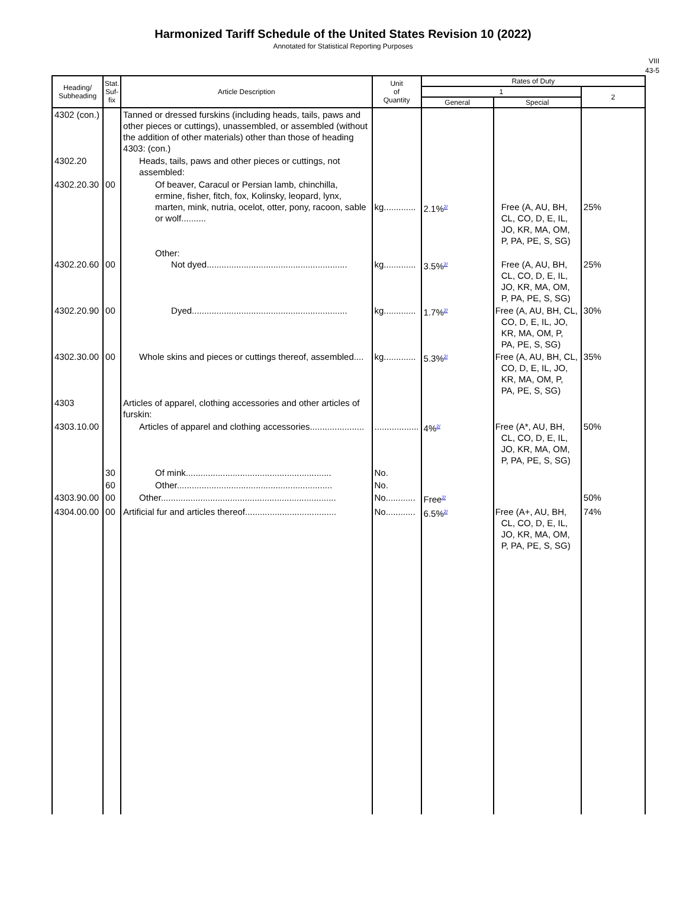Harmonized Tariff Schedule of the United States Revision 10 (2022)
Annotated for Statistical Reporting Purposes
VIII
43-5
| Heading/ Subheading | Stat. Suf- fix | Article Description | Unit of Quantity | Rates of Duty | | |
| --- | --- | --- | --- | --- | --- | --- |
| | | | | 1 | | 2 |
| | | | | General | Special | |
| 4302 (con.) | | Tanned or dressed furskins (including heads, tails, paws and other pieces or cuttings), unassembled, or assembled (without the addition of other materials) other than those of heading 4303: (con.) | | | | |
| 4302.20 | | Heads, tails, paws and other pieces or cuttings, not assembled: | | | | |
| 4302.20.30 | 00 | Of beaver, Caracul or Persian lamb, chinchilla, ermine, fisher, fitch, fox, Kolinsky, leopard, lynx, marten, mink, nutria, ocelot, otter, pony, racoon, sable or wolf.......... | kg............. | 2.1%<sup>2/</sup> | Free (A, AU, BH, CL, CO, D, E, IL, JO, KR, MA, OM, P, PA, PE, S, SG) | 25% |
| 4302.20.60 | 00 | Other: Not dyed......................................................... | kg............. | 3.5%<sup>2/</sup> | Free (A, AU, BH, CL, CO, D, E, IL, JO, KR, MA, OM, P, PA, PE, S, SG) | 25% |
| 4302.20.90 | 00 | Dyed............................................................... | kg............. | 1.7%<sup>2/</sup> | Free (A, AU, BH, CL, CO, D, E, IL, JO, KR, MA, OM, P, PA, PE, S, SG) | 30% |
| 4302.30.00 | 00 | Whole skins and pieces or cuttings thereof, assembled.... | kg............. | 5.3%<sup>2/</sup> | Free (A, AU, BH, CL, CO, D, E, IL, JO, KR, MA, OM, P, PA, PE, S, SG) | 35% |
| 4303 | | Articles of apparel, clothing accessories and other articles of furskin: | | | | |
| 4303.10.00 | | Articles of apparel and clothing accessories...................... | .................. | 4%<sup>2/</sup> | Free (A*, AU, BH, CL, CO, D, E, IL, JO, KR, MA, OM, P, PA, PE, S, SG) | 50% |
| | 30 | Of mink........................................................... | No. | | | |
| | 60 | Other............................................................... | No. | | | |
| 4303.90.00 | 00 | Other....................................................................... | No............ | Free<sup>2/</sup> | | 50% |
| 4304.00.00 | 00 | Artificial fur and articles thereof..................................... | No............ | 6.5%<sup>2/</sup> | Free (A+, AU, BH, CL, CO, D, E, IL, JO, KR, MA, OM, P, PA, PE, S, SG) | 74% |